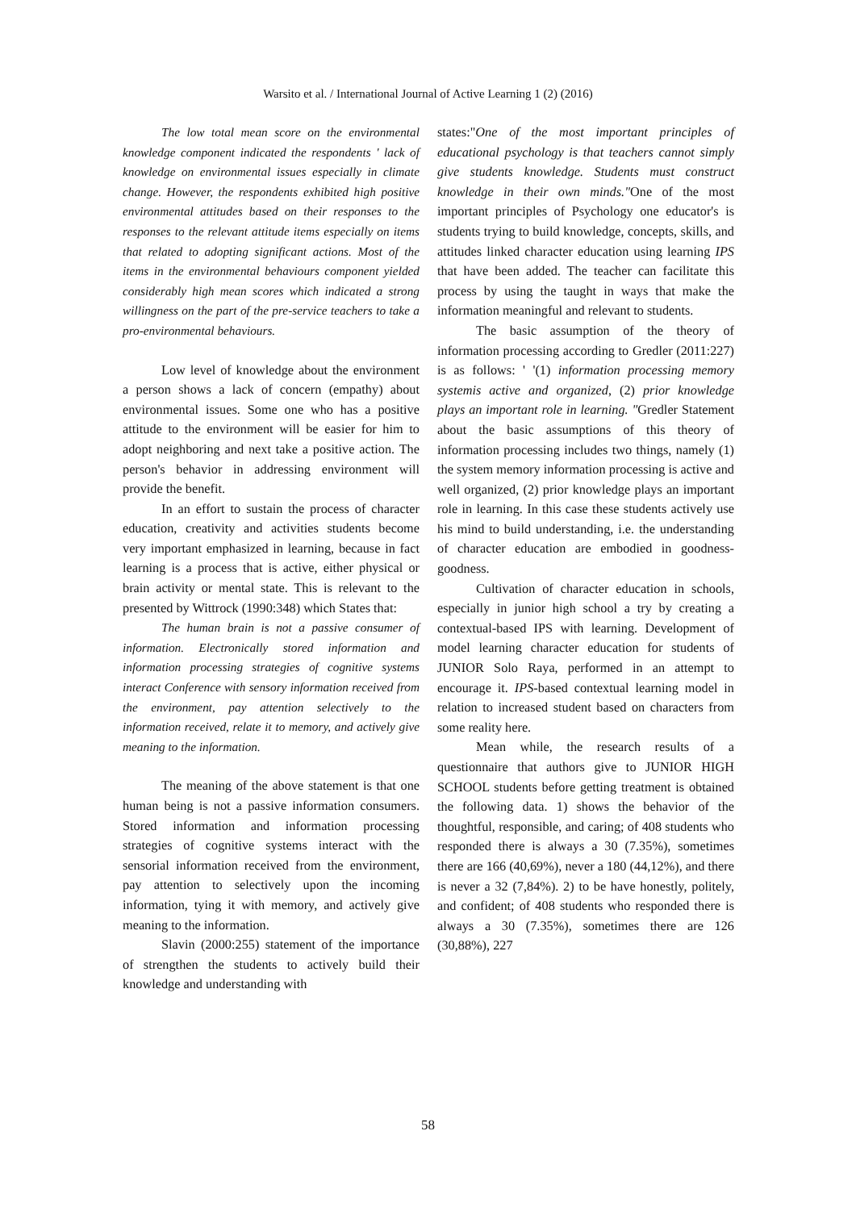Warsito et al. / International Journal of Active Learning 1 (2) (2016)
The low total mean score on the environmental knowledge component indicated the respondents ' lack of knowledge on environmental issues especially in climate change. However, the respondents exhibited high positive environmental attitudes based on their responses to the responses to the relevant attitude items especially on items that related to adopting significant actions. Most of the items in the environmental behaviours component yielded considerably high mean scores which indicated a strong willingness on the part of the pre-service teachers to take a pro-environmental behaviours.
Low level of knowledge about the environment a person shows a lack of concern (empathy) about environmental issues. Some one who has a positive attitude to the environment will be easier for him to adopt neighboring and next take a positive action. The person's behavior in addressing environment will provide the benefit.
In an effort to sustain the process of character education, creativity and activities students become very important emphasized in learning, because in fact learning is a process that is active, either physical or brain activity or mental state. This is relevant to the presented by Wittrock (1990:348) which States that:
The human brain is not a passive consumer of information. Electronically stored information and information processing strategies of cognitive systems interact Conference with sensory information received from the environment, pay attention selectively to the information received, relate it to memory, and actively give meaning to the information.
The meaning of the above statement is that one human being is not a passive information consumers. Stored information and information processing strategies of cognitive systems interact with the sensorial information received from the environment, pay attention to selectively upon the incoming information, tying it with memory, and actively give meaning to the information.
Slavin (2000:255) statement of the importance of strengthen the students to actively build their knowledge and understanding with
states:"One of the most important principles of educational psychology is that teachers cannot simply give students knowledge. Students must construct knowledge in their own minds."One of the most important principles of Psychology one educator's is students trying to build knowledge, concepts, skills, and attitudes linked character education using learning IPS that have been added. The teacher can facilitate this process by using the taught in ways that make the information meaningful and relevant to students.
The basic assumption of the theory of information processing according to Gredler (2011:227) is as follows: ' '(1) information processing memory systemis active and organized, (2) prior knowledge plays an important role in learning. "Gredler Statement about the basic assumptions of this theory of information processing includes two things, namely (1) the system memory information processing is active and well organized, (2) prior knowledge plays an important role in learning. In this case these students actively use his mind to build understanding, i.e. the understanding of character education are embodied in goodness-goodness.
Cultivation of character education in schools, especially in junior high school a try by creating a contextual-based IPS with learning. Development of model learning character education for students of JUNIOR Solo Raya, performed in an attempt to encourage it. IPS-based contextual learning model in relation to increased student based on characters from some reality here.
Mean while, the research results of a questionnaire that authors give to JUNIOR HIGH SCHOOL students before getting treatment is obtained the following data. 1) shows the behavior of the thoughtful, responsible, and caring; of 408 students who responded there is always a 30 (7.35%), sometimes there are 166 (40,69%), never a 180 (44,12%), and there is never a 32 (7,84%). 2) to be have honestly, politely, and confident; of 408 students who responded there is always a 30 (7.35%), sometimes there are 126 (30,88%), 227
58